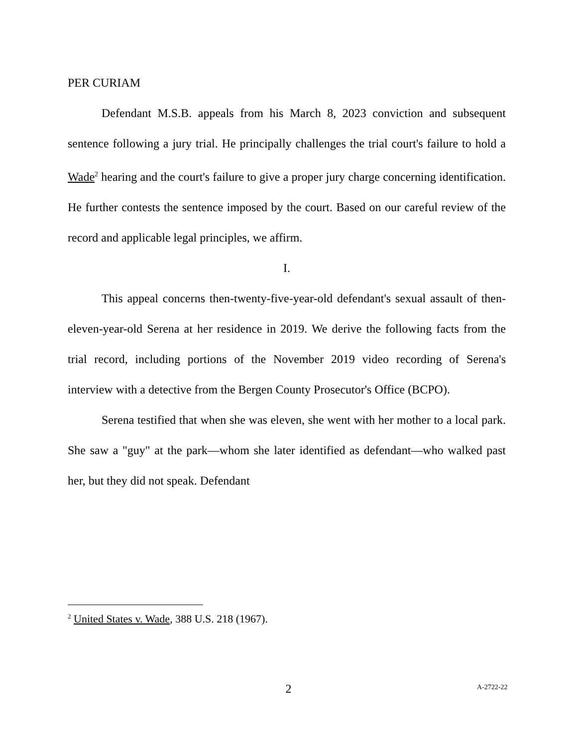PER CURIAM
Defendant M.S.B. appeals from his March 8, 2023 conviction and subsequent sentence following a jury trial. He principally challenges the trial court's failure to hold a Wade<sup>2</sup> hearing and the court's failure to give a proper jury charge concerning identification. He further contests the sentence imposed by the court. Based on our careful review of the record and applicable legal principles, we affirm.
I.
This appeal concerns then-twenty-five-year-old defendant's sexual assault of then-eleven-year-old Serena at her residence in 2019. We derive the following facts from the trial record, including portions of the November 2019 video recording of Serena's interview with a detective from the Bergen County Prosecutor's Office (BCPO).
Serena testified that when she was eleven, she went with her mother to a local park. She saw a "guy" at the park—whom she later identified as defendant—who walked past her, but they did not speak. Defendant
<sup>2</sup> United States v. Wade, 388 U.S. 218 (1967).
2 A-2722-22